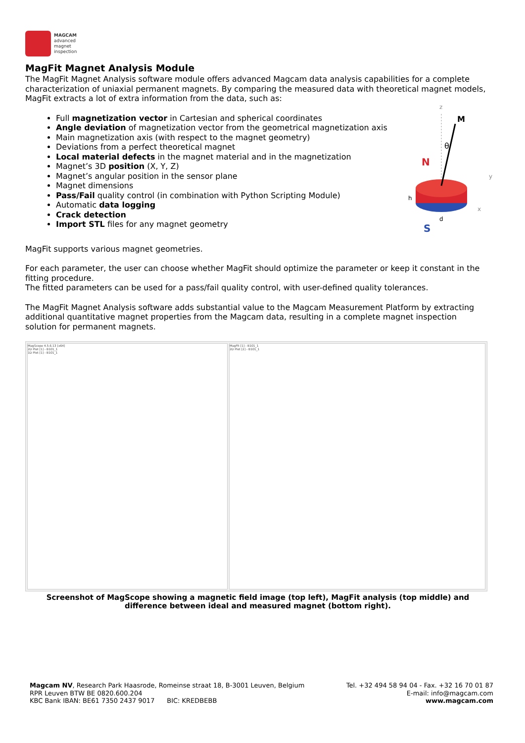MAGCAM
advanced
magnet
inspection
MagFit Magnet Analysis Module
The MagFit Magnet Analysis software module offers advanced Magcam data analysis capabilities for a complete characterization of uniaxial permanent magnets. By comparing the measured data with theoretical magnet models, MagFit extracts a lot of extra information from the data, such as:
Full magnetization vector in Cartesian and spherical coordinates
Angle deviation of magnetization vector from the geometrical magnetization axis
Main magnetization axis (with respect to the magnet geometry)
Deviations from a perfect theoretical magnet
Local material defects in the magnet material and in the magnetization
Magnet’s 3D position (X, Y, Z)
Magnet’s angular position in the sensor plane
Magnet dimensions
Pass/Fail quality control (in combination with Python Scripting Module)
Automatic data logging
Crack detection
Import STL files for any magnet geometry
z
M
θ
N
y
h
x
d
S
MagFit supports various magnet geometries.
For each parameter, the user can choose whether MagFit should optimize the parameter or keep it constant in the fitting procedure.
The fitted parameters can be used for a pass/fail quality control, with user-defined quality tolerances.
The MagFit Magnet Analysis software adds substantial value to the Magcam Measurement Platform by extracting additional quantitative magnet properties from the Magcam data, resulting in a complete magnet inspection solution for permanent magnets.
MagScope 4.5.6.13 [x64]
2D Plot [1] - B101_1
1D Plot [1] - B101_1
MagFit [1] - B101_1
2D Plot [2] - B101_1
Screenshot of MagScope showing a magnetic field image (top left), MagFit analysis (top middle) and difference between ideal and measured magnet (bottom right).
Magcam NV, Research Park Haasrode, Romeinse straat 18, B-3001 Leuven, Belgium
RPR Leuven BTW BE 0820.600.204
KBC Bank IBAN: BE61 7350 2437 9017 BIC: KREDBEBB
Tel. +32 494 58 94 04 - Fax. +32 16 70 01 87
E-mail: info@magcam.com
www.magcam.com